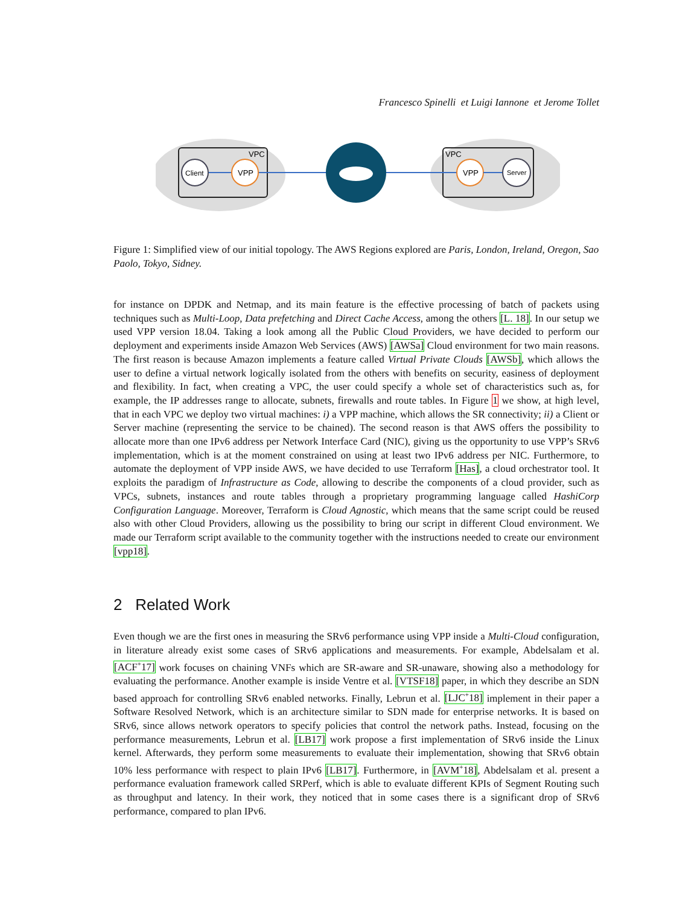Francesco Spinelli et Luigi Iannone et Jerome Tollet
VPC
VPC
Client
VPP
VPP
Server
Figure 1: Simplified view of our initial topology. The AWS Regions explored are Paris, London, Ireland, Oregon, Sao Paolo, Tokyo, Sidney.
for instance on DPDK and Netmap, and its main feature is the effective processing of batch of packets using techniques such as Multi-Loop, Data prefetching and Direct Cache Access, among the others [L. 18]. In our setup we used VPP version 18.04. Taking a look among all the Public Cloud Providers, we have decided to perform our deployment and experiments inside Amazon Web Services (AWS) [AWSa] Cloud environment for two main reasons. The first reason is because Amazon implements a feature called Virtual Private Clouds [AWSb], which allows the user to define a virtual network logically isolated from the others with benefits on security, easiness of deployment and flexibility. In fact, when creating a VPC, the user could specify a whole set of characteristics such as, for example, the IP addresses range to allocate, subnets, firewalls and route tables. In Figure 1 we show, at high level, that in each VPC we deploy two virtual machines: i) a VPP machine, which allows the SR connectivity; ii) a Client or Server machine (representing the service to be chained). The second reason is that AWS offers the possibility to allocate more than one IPv6 address per Network Interface Card (NIC), giving us the opportunity to use VPP’s SRv6 implementation, which is at the moment constrained on using at least two IPv6 address per NIC. Furthermore, to automate the deployment of VPP inside AWS, we have decided to use Terraform [Has], a cloud orchestrator tool. It exploits the paradigm of Infrastructure as Code, allowing to describe the components of a cloud provider, such as VPCs, subnets, instances and route tables through a proprietary programming language called HashiCorp Configuration Language. Moreover, Terraform is Cloud Agnostic, which means that the same script could be reused also with other Cloud Providers, allowing us the possibility to bring our script in different Cloud environment. We made our Terraform script available to the community together with the instructions needed to create our environment [vpp18].
2 Related Work
Even though we are the first ones in measuring the SRv6 performance using VPP inside a Multi-Cloud configuration, in literature already exist some cases of SRv6 applications and measurements. For example, Abdelsalam et al. [ACF<sup>+</sup>17] work focuses on chaining VNFs which are SR-aware and SR-unaware, showing also a methodology for evaluating the performance. Another example is inside Ventre et al. [VTSF18] paper, in which they describe an SDN based approach for controlling SRv6 enabled networks. Finally, Lebrun et al. [LJC<sup>+</sup>18] implement in their paper a Software Resolved Network, which is an architecture similar to SDN made for enterprise networks. It is based on SRv6, since allows network operators to specify policies that control the network paths. Instead, focusing on the performance measurements, Lebrun et al. [LB17] work propose a first implementation of SRv6 inside the Linux kernel. Afterwards, they perform some measurements to evaluate their implementation, showing that SRv6 obtain 10% less performance with respect to plain IPv6 [LB17]. Furthermore, in [AVM<sup>+</sup>18], Abdelsalam et al. present a performance evaluation framework called SRPerf, which is able to evaluate different KPIs of Segment Routing such as throughput and latency. In their work, they noticed that in some cases there is a significant drop of SRv6 performance, compared to plan IPv6.